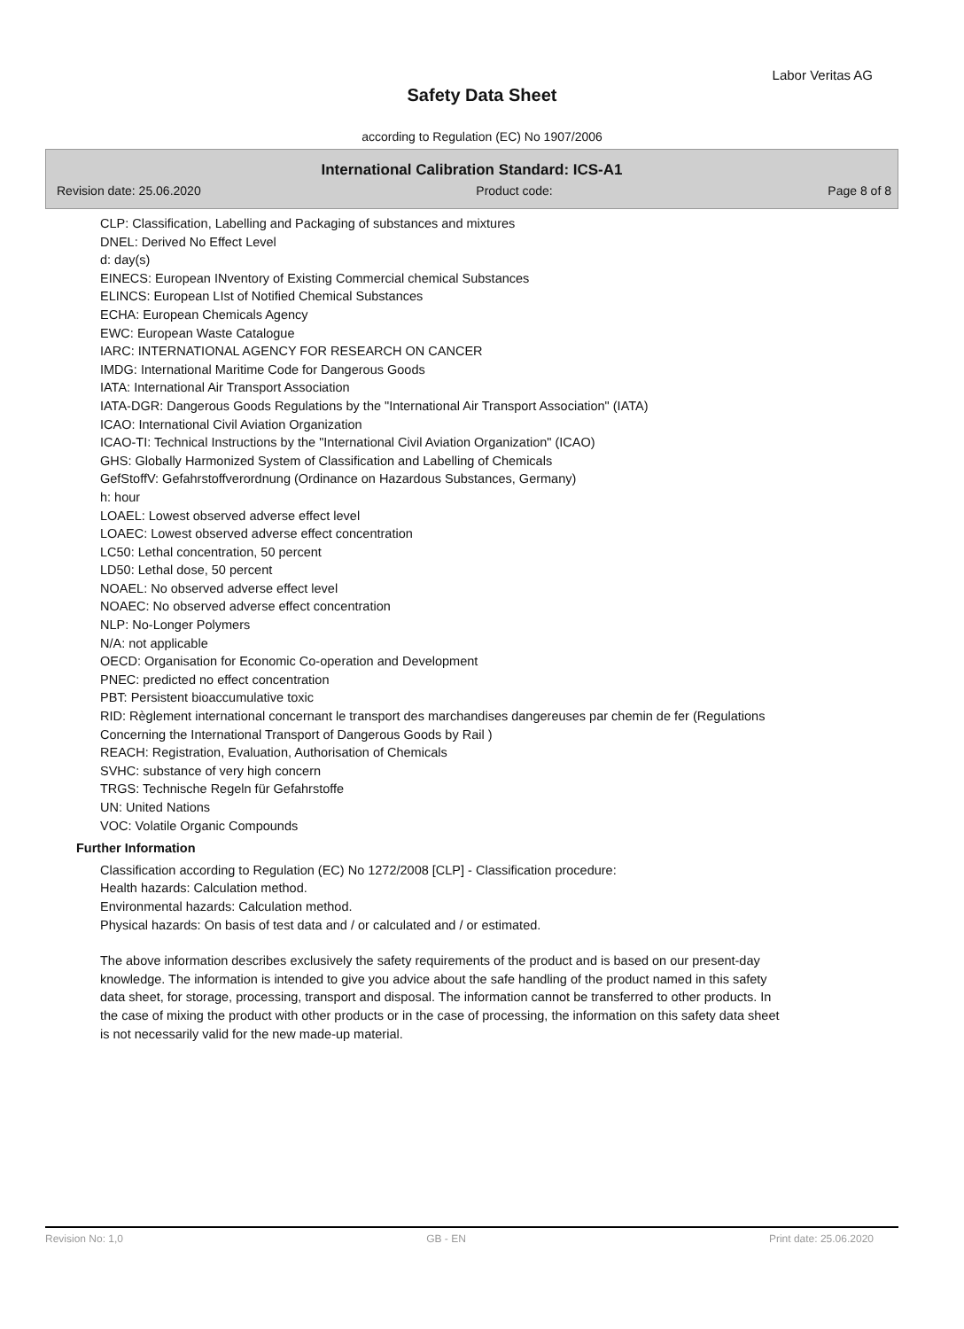Labor Veritas AG
Safety Data Sheet
according to Regulation (EC) No 1907/2006
International Calibration Standard: ICS-A1
Revision date: 25.06.2020 Product code: Page 8 of 8
CLP: Classification, Labelling and Packaging of substances and mixtures
DNEL: Derived No Effect Level
d: day(s)
EINECS: European INventory of Existing Commercial chemical Substances
ELINCS: European LIst of Notified Chemical Substances
ECHA: European Chemicals Agency
EWC: European Waste Catalogue
IARC: INTERNATIONAL AGENCY FOR RESEARCH ON CANCER
IMDG: International Maritime Code for Dangerous Goods
IATA: International Air Transport Association
IATA-DGR: Dangerous Goods Regulations by the "International Air Transport Association" (IATA)
ICAO: International Civil Aviation Organization
ICAO-TI: Technical Instructions by the "International Civil Aviation Organization" (ICAO)
GHS: Globally Harmonized System of Classification and Labelling of Chemicals
GefStoffV: Gefahrstoffverordnung (Ordinance on Hazardous Substances, Germany)
h: hour
LOAEL: Lowest observed adverse effect level
LOAEC: Lowest observed adverse effect concentration
LC50: Lethal concentration, 50 percent
LD50: Lethal dose, 50 percent
NOAEL: No observed adverse effect level
NOAEC: No observed adverse effect concentration
NLP: No-Longer Polymers
N/A: not applicable
OECD: Organisation for Economic Co-operation and Development
PNEC: predicted no effect concentration
PBT: Persistent bioaccumulative toxic
RID: Règlement international concernant le transport des marchandises dangereuses par chemin de fer (Regulations Concerning the International Transport of Dangerous Goods by Rail )
REACH: Registration, Evaluation, Authorisation of Chemicals
SVHC: substance of very high concern
TRGS: Technische Regeln für Gefahrstoffe
UN: United Nations
VOC: Volatile Organic Compounds
Further Information
Classification according to Regulation (EC) No 1272/2008 [CLP] - Classification procedure:
Health hazards: Calculation method.
Environmental hazards: Calculation method.
Physical hazards: On basis of test data and / or calculated and / or estimated.
The above information describes exclusively the safety requirements of the product and is based on our present-day knowledge. The information is intended to give you advice about the safe handling of the product named in this safety data sheet, for storage, processing, transport and disposal. The information cannot be transferred to other products. In the case of mixing the product with other products or in the case of processing, the information on this safety data sheet is not necessarily valid for the new made-up material.
Revision No: 1,0 GB - EN Print date: 25.06.2020